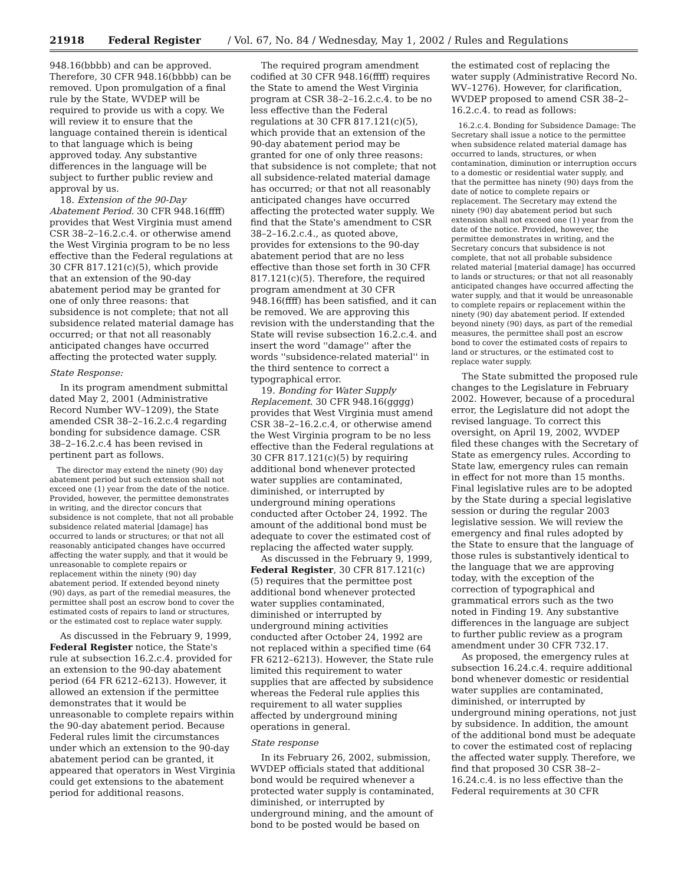21918 Federal Register / Vol. 67, No. 84 / Wednesday, May 1, 2002 / Rules and Regulations
948.16(bbbb) and can be approved. Therefore, 30 CFR 948.16(bbbb) can be removed. Upon promulgation of a final rule by the State, WVDEP will be required to provide us with a copy. We will review it to ensure that the language contained therein is identical to that language which is being approved today. Any substantive differences in the language will be subject to further public review and approval by us.
18. Extension of the 90-Day Abatement Period. 30 CFR 948.16(ffff) provides that West Virginia must amend CSR 38–2–16.2.c.4. or otherwise amend the West Virginia program to be no less effective than the Federal regulations at 30 CFR 817.121(c)(5), which provide that an extension of the 90-day abatement period may be granted for one of only three reasons: that subsidence is not complete; that not all subsidence related material damage has occurred; or that not all reasonably anticipated changes have occurred affecting the protected water supply.
State Response:
In its program amendment submittal dated May 2, 2001 (Administrative Record Number WV–1209), the State amended CSR 38–2–16.2.c.4 regarding bonding for subsidence damage. CSR 38–2–16.2.c.4 has been revised in pertinent part as follows.
The director may extend the ninety (90) day abatement period but such extension shall not exceed one (1) year from the date of the notice. Provided, however, the permittee demonstrates in writing, and the director concurs that subsidence is not complete, that not all probable subsidence related material [damage] has occurred to lands or structures; or that not all reasonably anticipated changes have occurred affecting the water supply, and that it would be unreasonable to complete repairs or replacement within the ninety (90) day abatement period. If extended beyond ninety (90) days, as part of the remedial measures, the permittee shall post an escrow bond to cover the estimated costs of repairs to land or structures, or the estimated cost to replace water supply.
As discussed in the February 9, 1999, Federal Register notice, the State's rule at subsection 16.2.c.4. provided for an extension to the 90-day abatement period (64 FR 6212–6213). However, it allowed an extension if the permittee demonstrates that it would be unreasonable to complete repairs within the 90-day abatement period. Because Federal rules limit the circumstances under which an extension to the 90-day abatement period can be granted, it appeared that operators in West Virginia could get extensions to the abatement period for additional reasons.
The required program amendment codified at 30 CFR 948.16(ffff) requires the State to amend the West Virginia program at CSR 38–2–16.2.c.4. to be no less effective than the Federal regulations at 30 CFR 817.121(c)(5), which provide that an extension of the 90-day abatement period may be granted for one of only three reasons: that subsidence is not complete; that not all subsidence-related material damage has occurred; or that not all reasonably anticipated changes have occurred affecting the protected water supply. We find that the State's amendment to CSR 38–2–16.2.c.4., as quoted above, provides for extensions to the 90-day abatement period that are no less effective than those set forth in 30 CFR 817.121(c)(5). Therefore, the required program amendment at 30 CFR 948.16(ffff) has been satisfied, and it can be removed. We are approving this revision with the understanding that the State will revise subsection 16.2.c.4. and insert the word ''damage'' after the words ''subsidence-related material'' in the third sentence to correct a typographical error.
19. Bonding for Water Supply Replacement. 30 CFR 948.16(gggg) provides that West Virginia must amend CSR 38–2–16.2.c.4, or otherwise amend the West Virginia program to be no less effective than the Federal regulations at 30 CFR 817.121(c)(5) by requiring additional bond whenever protected water supplies are contaminated, diminished, or interrupted by underground mining operations conducted after October 24, 1992. The amount of the additional bond must be adequate to cover the estimated cost of replacing the affected water supply.
As discussed in the February 9, 1999, Federal Register, 30 CFR 817.121(c)(5) requires that the permittee post additional bond whenever protected water supplies contaminated, diminished or interrupted by underground mining activities conducted after October 24, 1992 are not replaced within a specified time (64 FR 6212–6213). However, the State rule limited this requirement to water supplies that are affected by subsidence whereas the Federal rule applies this requirement to all water supplies affected by underground mining operations in general.
State response
In its February 26, 2002, submission, WVDEP officials stated that additional bond would be required whenever a protected water supply is contaminated, diminished, or interrupted by underground mining, and the amount of bond to be posted would be based on
the estimated cost of replacing the water supply (Administrative Record No. WV–1276). However, for clarification, WVDEP proposed to amend CSR 38–2–16.2.c.4. to read as follows:
16.2.c.4. Bonding for Subsidence Damage: The Secretary shall issue a notice to the permittee when subsidence related material damage has occurred to lands, structures, or when contamination, diminution or interruption occurs to a domestic or residential water supply, and that the permittee has ninety (90) days from the date of notice to complete repairs or replacement. The Secretary may extend the ninety (90) day abatement period but such extension shall not exceed one (1) year from the date of the notice. Provided, however, the permittee demonstrates in writing, and the Secretary concurs that subsidence is not complete, that not all probable subsidence related material [material damage] has occurred to lands or structures; or that not all reasonably anticipated changes have occurred affecting the water supply, and that it would be unreasonable to complete repairs or replacement within the ninety (90) day abatement period. If extended beyond ninety (90) days, as part of the remedial measures, the permittee shall post an escrow bond to cover the estimated costs of repairs to land or structures, or the estimated cost to replace water supply.
The State submitted the proposed rule changes to the Legislature in February 2002. However, because of a procedural error, the Legislature did not adopt the revised language. To correct this oversight, on April 19, 2002, WVDEP filed these changes with the Secretary of State as emergency rules. According to State law, emergency rules can remain in effect for not more than 15 months. Final legislative rules are to be adopted by the State during a special legislative session or during the regular 2003 legislative session. We will review the emergency and final rules adopted by the State to ensure that the language of those rules is substantively identical to the language that we are approving today, with the exception of the correction of typographical and grammatical errors such as the two noted in Finding 19. Any substantive differences in the language are subject to further public review as a program amendment under 30 CFR 732.17.
As proposed, the emergency rules at subsection 16.24.c.4. require additional bond whenever domestic or residential water supplies are contaminated, diminished, or interrupted by underground mining operations, not just by subsidence. In addition, the amount of the additional bond must be adequate to cover the estimated cost of replacing the affected water supply. Therefore, we find that proposed 30 CSR 38–2–16.24.c.4. is no less effective than the Federal requirements at 30 CFR